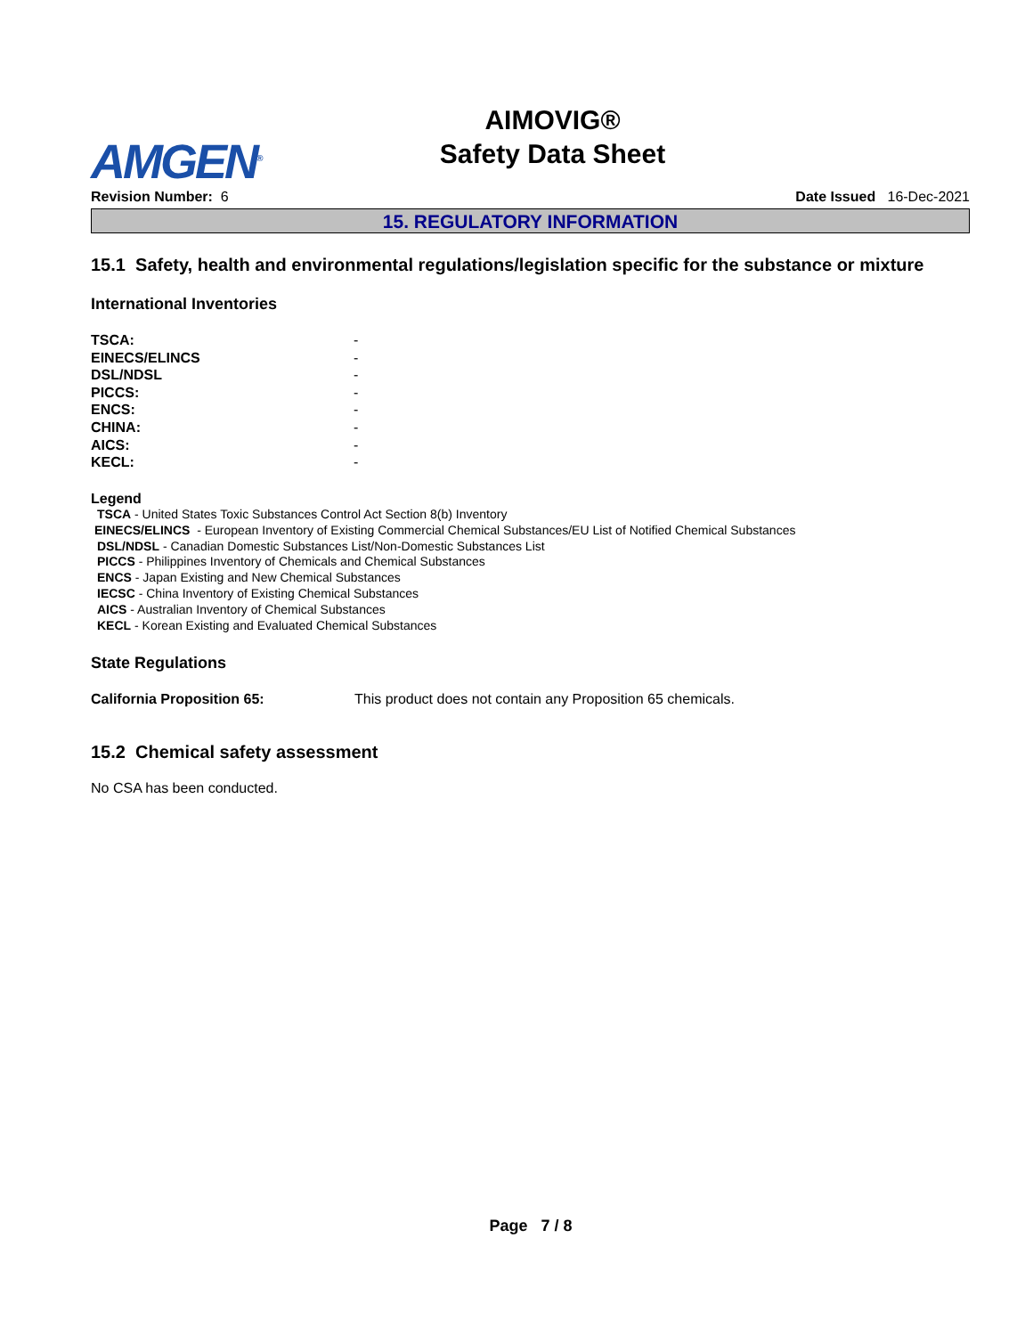AMGEN<sup>®</sup>
AIMOVIG®
Safety Data Sheet
Revision Number: 6 Date Issued 16-Dec-2021
15. REGULATORY INFORMATION
15.1 Safety, health and environmental regulations/legislation specific for the substance or mixture
International Inventories
| TSCA: | - |
| EINECS/ELINCS | - |
| DSL/NDSL | - |
| PICCS: | - |
| ENCS: | - |
| CHINA: | - |
| AICS: | - |
| KECL: | - |
Legend
TSCA - United States Toxic Substances Control Act Section 8(b) Inventory
EINECS/ELINCS - European Inventory of Existing Commercial Chemical Substances/EU List of Notified Chemical Substances
DSL/NDSL - Canadian Domestic Substances List/Non-Domestic Substances List
PICCS - Philippines Inventory of Chemicals and Chemical Substances
ENCS - Japan Existing and New Chemical Substances
IECSC - China Inventory of Existing Chemical Substances
AICS - Australian Inventory of Chemical Substances
KECL - Korean Existing and Evaluated Chemical Substances
State Regulations
| California Proposition 65: | This product does not contain any Proposition 65 chemicals. |
15.2 Chemical safety assessment
No CSA has been conducted.
Page 7 / 8